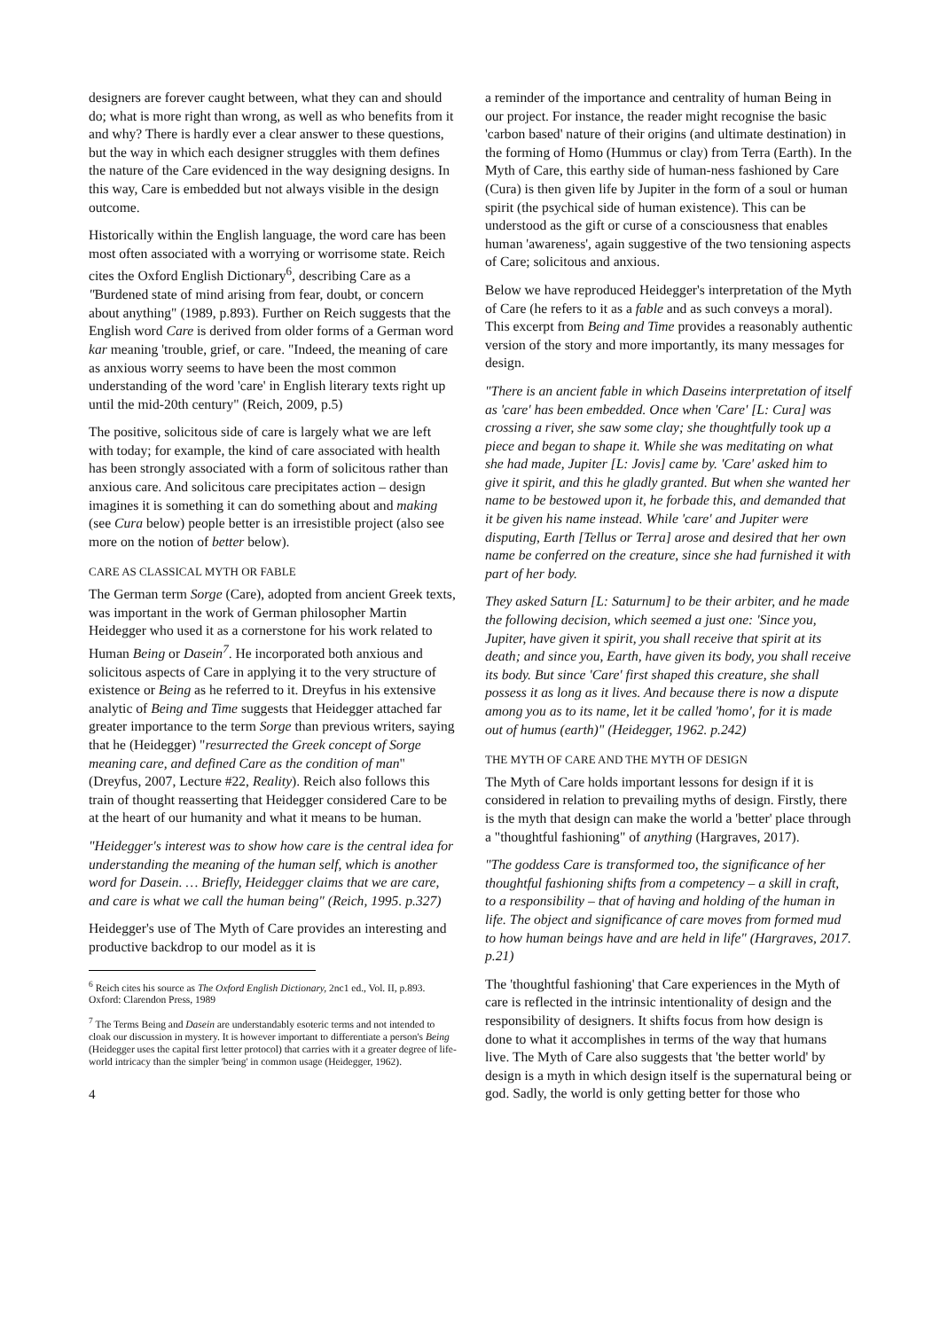designers are forever caught between, what they can and should do; what is more right than wrong, as well as who benefits from it and why? There is hardly ever a clear answer to these questions, but the way in which each designer struggles with them defines the nature of the Care evidenced in the way designing designs. In this way, Care is embedded but not always visible in the design outcome.
Historically within the English language, the word care has been most often associated with a worrying or worrisome state. Reich cites the Oxford English Dictionary<sup>6</sup>, describing Care as a "Burdened state of mind arising from fear, doubt, or concern about anything" (1989, p.893). Further on Reich suggests that the English word Care is derived from older forms of a German word kar meaning 'trouble, grief, or care. "Indeed, the meaning of care as anxious worry seems to have been the most common understanding of the word 'care' in English literary texts right up until the mid-20th century" (Reich, 2009, p.5)
The positive, solicitous side of care is largely what we are left with today; for example, the kind of care associated with health has been strongly associated with a form of solicitous rather than anxious care. And solicitous care precipitates action – design imagines it is something it can do something about and making (see Cura below) people better is an irresistible project (also see more on the notion of better below).
CARE AS CLASSICAL MYTH OR FABLE
The German term Sorge (Care), adopted from ancient Greek texts, was important in the work of German philosopher Martin Heidegger who used it as a cornerstone for his work related to Human Being or Dasein<sup>7</sup>. He incorporated both anxious and solicitous aspects of Care in applying it to the very structure of existence or Being as he referred to it. Dreyfus in his extensive analytic of Being and Time suggests that Heidegger attached far greater importance to the term Sorge than previous writers, saying that he (Heidegger) "resurrected the Greek concept of Sorge meaning care, and defined Care as the condition of man" (Dreyfus, 2007, Lecture #22, Reality). Reich also follows this train of thought reasserting that Heidegger considered Care to be at the heart of our humanity and what it means to be human.
"Heidegger's interest was to show how care is the central idea for understanding the meaning of the human self, which is another word for Dasein. … Briefly, Heidegger claims that we are care, and care is what we call the human being" (Reich, 1995. p.327)
Heidegger's use of The Myth of Care provides an interesting and productive backdrop to our model as it is
<sup>6</sup> Reich cites his source as The Oxford English Dictionary, 2nc1 ed., Vol. II, p.893. Oxford: Clarendon Press, 1989
<sup>7</sup> The Terms Being and Dasein are understandably esoteric terms and not intended to cloak our discussion in mystery. It is however important to differentiate a person's Being (Heidegger uses the capital first letter protocol) that carries with it a greater degree of life-world intricacy than the simpler 'being' in common usage (Heidegger, 1962).
4
a reminder of the importance and centrality of human Being in our project. For instance, the reader might recognise the basic 'carbon based' nature of their origins (and ultimate destination) in the forming of Homo (Hummus or clay) from Terra (Earth). In the Myth of Care, this earthy side of human-ness fashioned by Care (Cura) is then given life by Jupiter in the form of a soul or human spirit (the psychical side of human existence). This can be understood as the gift or curse of a consciousness that enables human 'awareness', again suggestive of the two tensioning aspects of Care; solicitous and anxious.
Below we have reproduced Heidegger's interpretation of the Myth of Care (he refers to it as a fable and as such conveys a moral). This excerpt from Being and Time provides a reasonably authentic version of the story and more importantly, its many messages for design.
"There is an ancient fable in which Daseins interpretation of itself as 'care' has been embedded. Once when 'Care' [L: Cura] was crossing a river, she saw some clay; she thoughtfully took up a piece and began to shape it. While she was meditating on what she had made, Jupiter [L: Jovis] came by. 'Care' asked him to give it spirit, and this he gladly granted. But when she wanted her name to be bestowed upon it, he forbade this, and demanded that it be given his name instead. While 'care' and Jupiter were disputing, Earth [Tellus or Terra] arose and desired that her own name be conferred on the creature, since she had furnished it with part of her body.
They asked Saturn [L: Saturnum] to be their arbiter, and he made the following decision, which seemed a just one: 'Since you, Jupiter, have given it spirit, you shall receive that spirit at its death; and since you, Earth, have given its body, you shall receive its body. But since 'Care' first shaped this creature, she shall possess it as long as it lives. And because there is now a dispute among you as to its name, let it be called 'homo', for it is made out of humus (earth)" (Heidegger, 1962. p.242)
THE MYTH OF CARE AND THE MYTH OF DESIGN
The Myth of Care holds important lessons for design if it is considered in relation to prevailing myths of design. Firstly, there is the myth that design can make the world a 'better' place through a "thoughtful fashioning" of anything (Hargraves, 2017).
"The goddess Care is transformed too, the significance of her thoughtful fashioning shifts from a competency – a skill in craft, to a responsibility – that of having and holding of the human in life. The object and significance of care moves from formed mud to how human beings have and are held in life" (Hargraves, 2017. p.21)
The 'thoughtful fashioning' that Care experiences in the Myth of care is reflected in the intrinsic intentionality of design and the responsibility of designers. It shifts focus from how design is done to what it accomplishes in terms of the way that humans live. The Myth of Care also suggests that 'the better world' by design is a myth in which design itself is the supernatural being or god. Sadly, the world is only getting better for those who